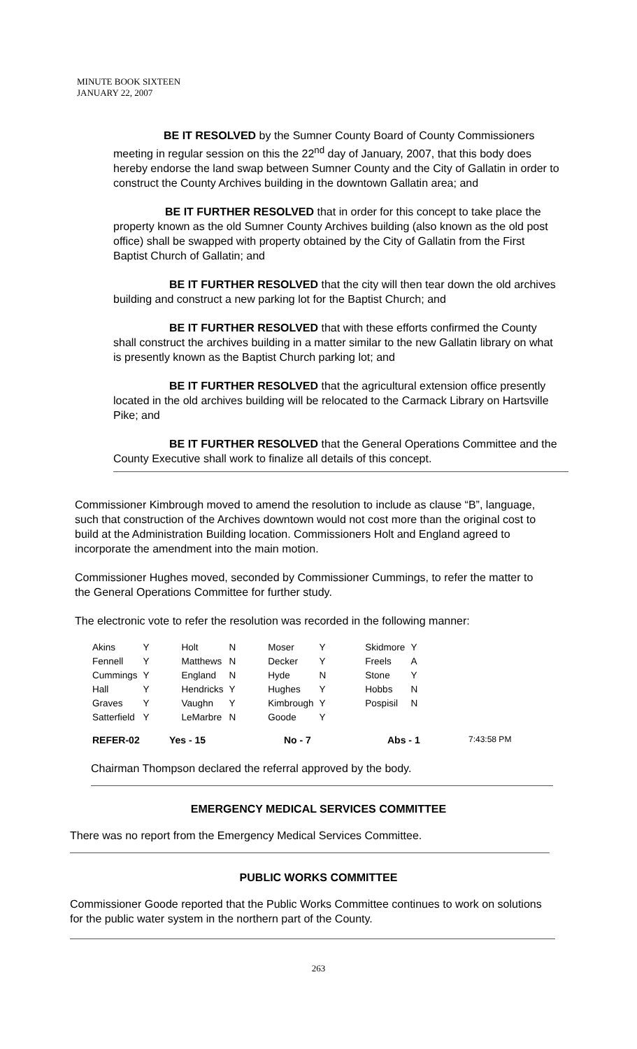MINUTE BOOK SIXTEEN
JANUARY 22, 2007
BE IT RESOLVED by the Sumner County Board of County Commissioners meeting in regular session on this the 22<sup>nd</sup> day of January, 2007, that this body does hereby endorse the land swap between Sumner County and the City of Gallatin in order to construct the County Archives building in the downtown Gallatin area; and
BE IT FURTHER RESOLVED that in order for this concept to take place the property known as the old Sumner County Archives building (also known as the old post office) shall be swapped with property obtained by the City of Gallatin from the First Baptist Church of Gallatin; and
BE IT FURTHER RESOLVED that the city will then tear down the old archives building and construct a new parking lot for the Baptist Church; and
BE IT FURTHER RESOLVED that with these efforts confirmed the County shall construct the archives building in a matter similar to the new Gallatin library on what is presently known as the Baptist Church parking lot; and
BE IT FURTHER RESOLVED that the agricultural extension office presently located in the old archives building will be relocated to the Carmack Library on Hartsville Pike; and
BE IT FURTHER RESOLVED that the General Operations Committee and the County Executive shall work to finalize all details of this concept.
Commissioner Kimbrough moved to amend the resolution to include as clause “B”, language, such that construction of the Archives downtown would not cost more than the original cost to build at the Administration Building location. Commissioners Holt and England agreed to incorporate the amendment into the main motion.
Commissioner Hughes moved, seconded by Commissioner Cummings, to refer the matter to the General Operations Committee for further study.
The electronic vote to refer the resolution was recorded in the following manner:
| Akins | Y | Holt | N | Moser | Y | Skidmore | Y |
| Fennell | Y | Matthews | N | Decker | Y | Freels | A |
| Cummings | Y | England | N | Hyde | N | Stone | Y |
| Hall | Y | Hendricks | Y | Hughes | Y | Hobbs | N |
| Graves | Y | Vaughn | Y | Kimbrough | Y | Pospisil | N |
| Satterfield | Y | LeMarbre | N | Goode | Y | | |
REFER-02 Yes - 15 No - 7 Abs - 1 7:43:58 PM
Chairman Thompson declared the referral approved by the body.
EMERGENCY MEDICAL SERVICES COMMITTEE
There was no report from the Emergency Medical Services Committee.
PUBLIC WORKS COMMITTEE
Commissioner Goode reported that the Public Works Committee continues to work on solutions for the public water system in the northern part of the County.
263